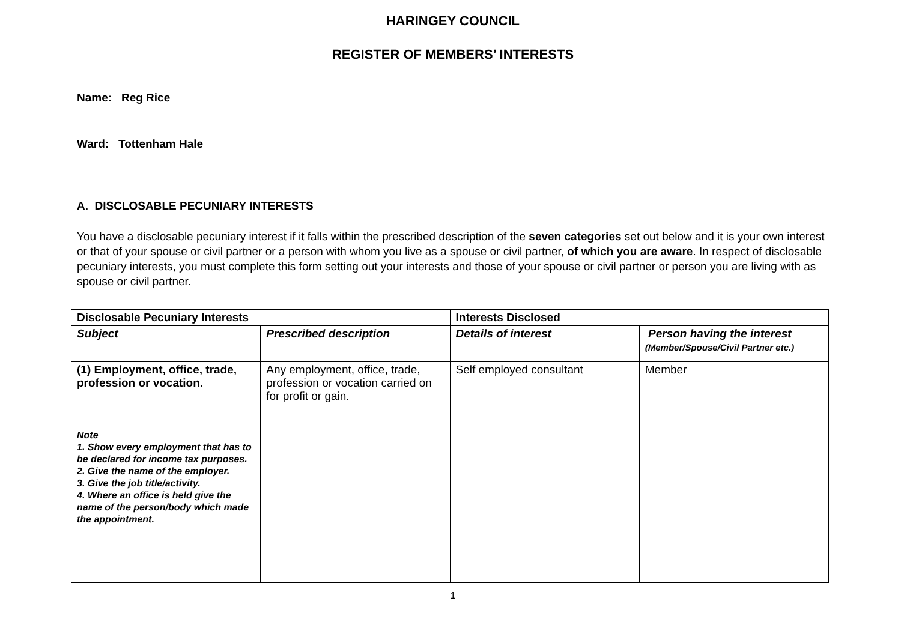HARINGEY COUNCIL
REGISTER OF MEMBERS’ INTERESTS
Name: Reg Rice
Ward: Tottenham Hale
A. DISCLOSABLE PECUNIARY INTERESTS
You have a disclosable pecuniary interest if it falls within the prescribed description of the seven categories set out below and it is your own interest or that of your spouse or civil partner or a person with whom you live as a spouse or civil partner, of which you are aware. In respect of disclosable pecuniary interests, you must complete this form setting out your interests and those of your spouse or civil partner or person you are living with as spouse or civil partner.
| Disclosable Pecuniary Interests | | Interests Disclosed | |
| --- | --- | --- | --- |
| Subject | Prescribed description | Details of interest | Person having the interest (Member/Spouse/Civil Partner etc.) |
| (1) Employment, office, trade, profession or vocation. Note 1. Show every employment that has to be declared for income tax purposes. 2. Give the name of the employer. 3. Give the job title/activity. 4. Where an office is held give the name of the person/body which made the appointment. | Any employment, office, trade, profession or vocation carried on for profit or gain. | Self employed consultant | Member |
1